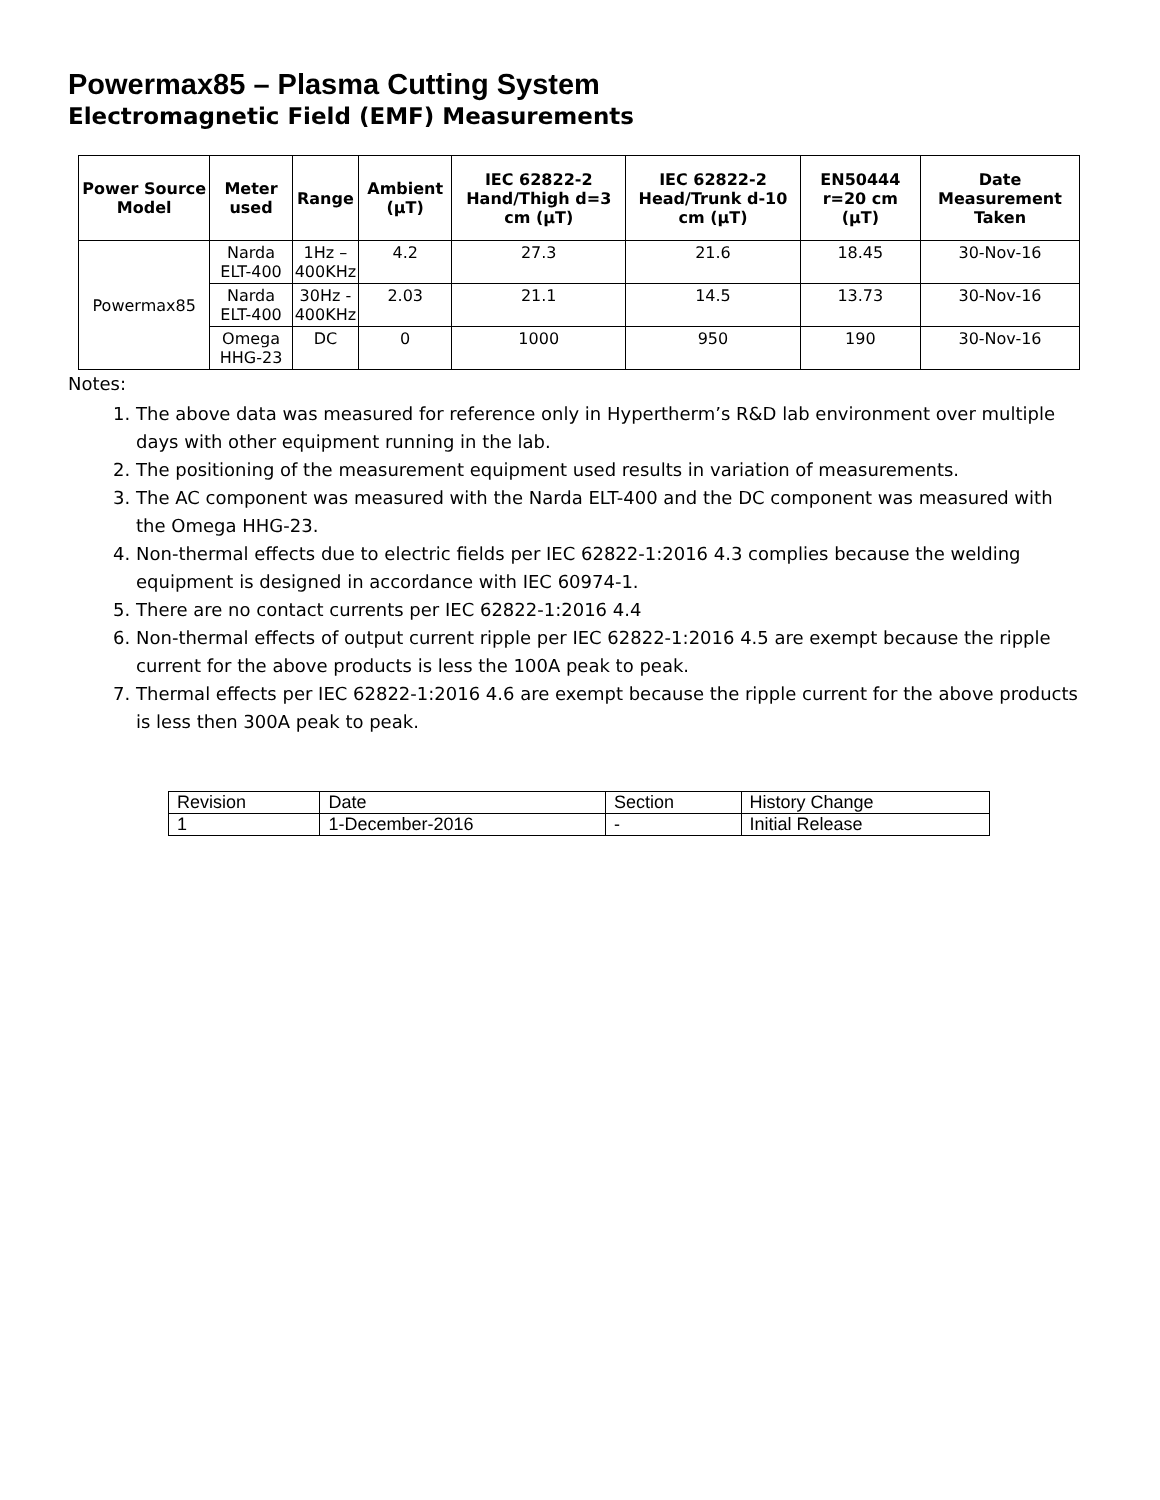Powermax85 – Plasma Cutting System
Electromagnetic Field (EMF) Measurements
| Power Source Model | Meter used | Range | Ambient (µT) | IEC 62822-2 Hand/Thigh d=3 cm (µT) | IEC 62822-2 Head/Trunk d-10 cm (µT) | EN50444 r=20 cm (µT) | Date Measurement Taken |
| --- | --- | --- | --- | --- | --- | --- | --- |
| Powermax85 | Narda ELT-400 | 1Hz – 400KHz | 4.2 | 27.3 | 21.6 | 18.45 | 30-Nov-16 |
| | Narda ELT-400 | 30Hz - 400KHz | 2.03 | 21.1 | 14.5 | 13.73 | 30-Nov-16 |
| | Omega HHG-23 | DC | 0 | 1000 | 950 | 190 | 30-Nov-16 |
Notes:
1. The above data was measured for reference only in Hypertherm’s R&D lab environment over multiple days with other equipment running in the lab.
2. The positioning of the measurement equipment used results in variation of measurements.
3. The AC component was measured with the Narda ELT-400 and the DC component was measured with the Omega HHG-23.
4. Non-thermal effects due to electric fields per IEC 62822-1:2016 4.3 complies because the welding equipment is designed in accordance with IEC 60974-1.
5. There are no contact currents per IEC 62822-1:2016 4.4
6. Non-thermal effects of output current ripple per IEC 62822-1:2016 4.5 are exempt because the ripple current for the above products is less the 100A peak to peak.
7. Thermal effects per IEC 62822-1:2016 4.6 are exempt because the ripple current for the above products is less then 300A peak to peak.
| Revision | Date | Section | History Change |
| 1 | 1-December-2016 | - | Initial Release |